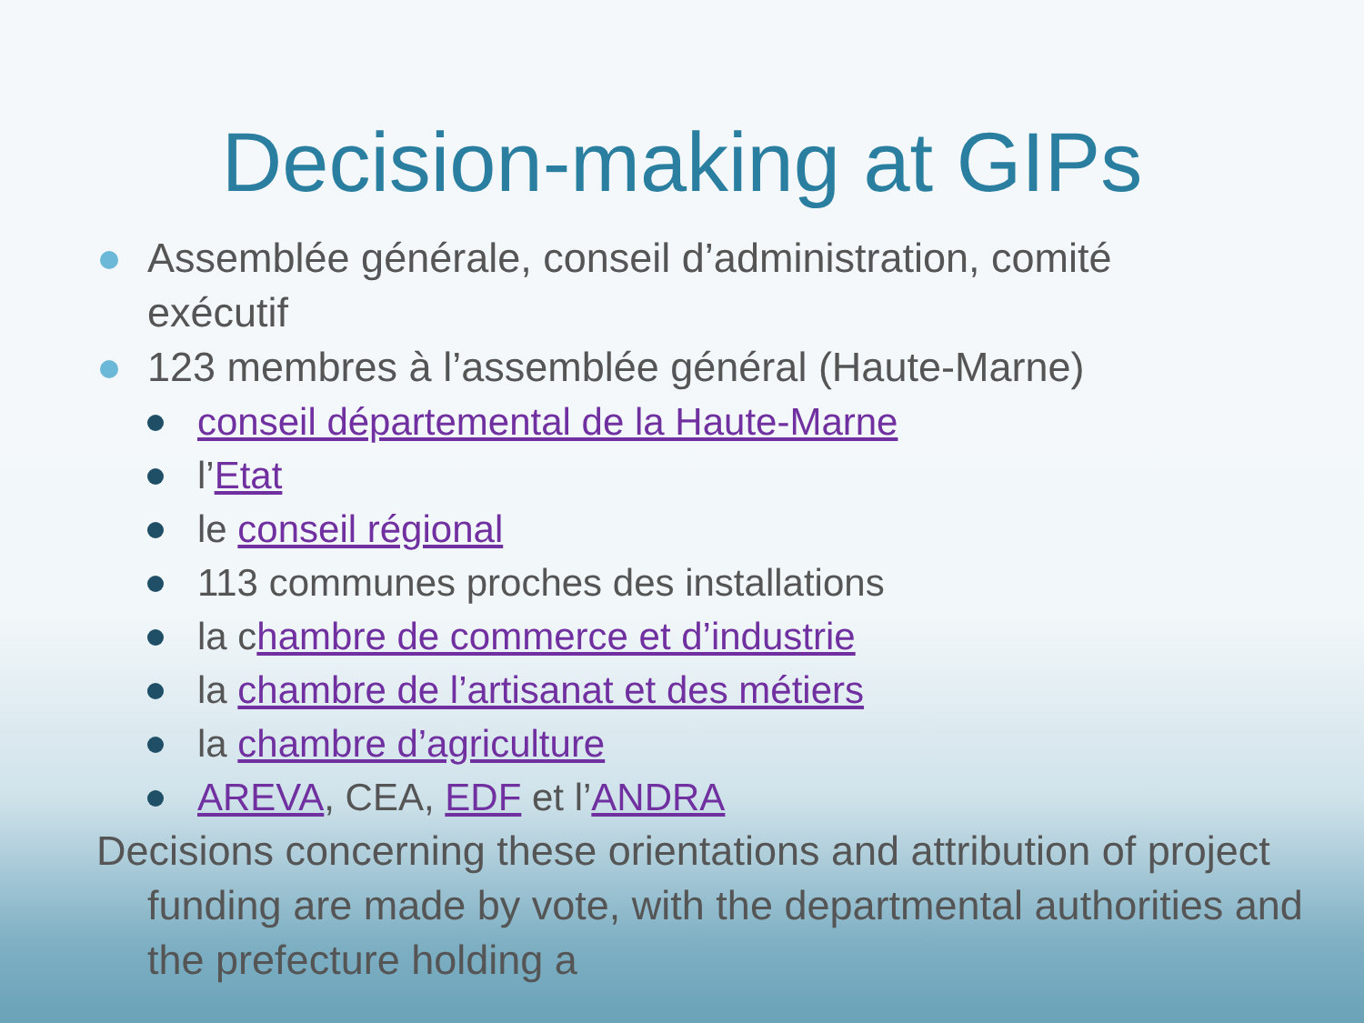Decision-making at GIPs
Assemblée générale, conseil d’administration, comité exécutif
123 membres à l’assemblée général (Haute-Marne)
conseil départemental de la Haute-Marne
l’Etat
le conseil régional
113 communes proches des installations
la chambre de commerce et d’industrie
la chambre de l’artisanat et des métiers
la chambre d’agriculture
AREVA, CEA, EDF et l’ANDRA
Decisions concerning these orientations and attribution of project funding are made by vote, with the departmental authorities and the prefecture holding a